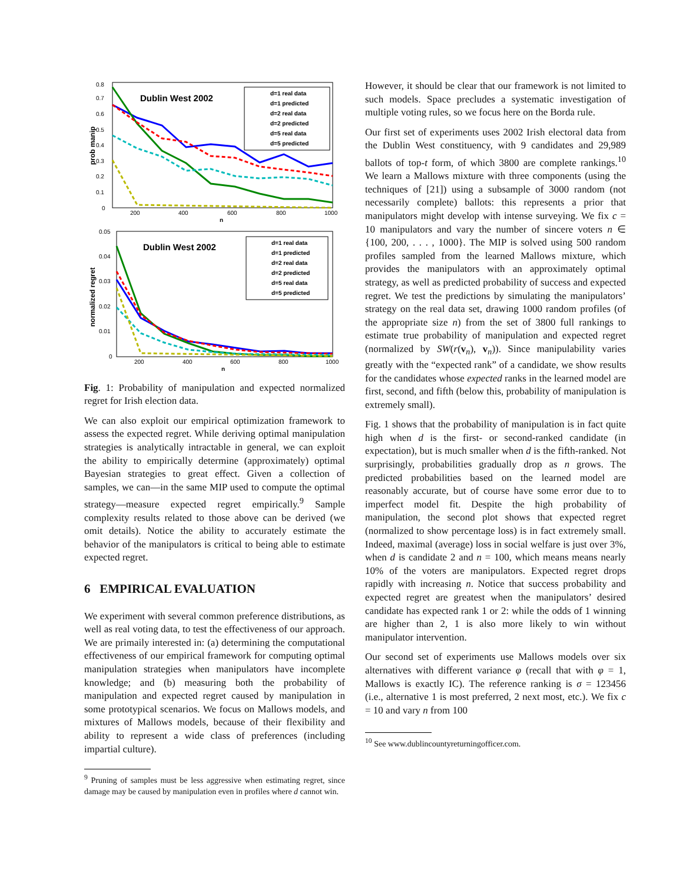0.8
0.7
0.6
0.5
0.4
0.3
0.2
0.1
0
200
400
600
800
1000
n
prob manip
Dublin West 2002
d=1 real data
d=1 predicted
d=2 real data
d=2 predicted
d=5 real data
d=5 predicted
0.05
0.04
0.03
0.02
0.01
0
200
400
600
800
1000
n
normalized regret
Dublin West 2002
d=1 real data
d=1 predicted
d=2 real data
d=2 predicted
d=5 real data
d=5 predicted
Fig. 1: Probability of manipulation and expected normalized regret for Irish election data.
We can also exploit our empirical optimization framework to assess the expected regret. While deriving optimal manipulation strategies is analytically intractable in general, we can exploit the ability to empirically determine (approximately) optimal Bayesian strategies to great effect. Given a collection of samples, we can—in the same MIP used to compute the optimal strategy—measure expected regret empirically.<sup>9</sup> Sample complexity results related to those above can be derived (we omit details). Notice the ability to accurately estimate the behavior of the manipulators is critical to being able to estimate expected regret.
6 EMPIRICAL EVALUATION
We experiment with several common preference distributions, as well as real voting data, to test the effectiveness of our approach. We are primaily interested in: (a) determining the computational effectiveness of our empirical framework for computing optimal manipulation strategies when manipulators have incomplete knowledge; and (b) measuring both the probability of manipulation and expected regret caused by manipulation in some prototypical scenarios. We focus on Mallows models, and mixtures of Mallows models, because of their flexibility and ability to represent a wide class of preferences (including impartial culture).
<sup>9</sup> Pruning of samples must be less aggressive when estimating regret, since damage may be caused by manipulation even in profiles where d cannot win.
However, it should be clear that our framework is not limited to such models. Space precludes a systematic investigation of multiple voting rules, so we focus here on the Borda rule.
Our first set of experiments uses 2002 Irish electoral data from the Dublin West constituency, with 9 candidates and 29,989 ballots of top-t form, of which 3800 are complete rankings.<sup>10</sup> We learn a Mallows mixture with three components (using the techniques of [21]) using a subsample of 3000 random (not necessarily complete) ballots: this represents a prior that manipulators might develop with intense surveying. We fix c = 10 manipulators and vary the number of sincere voters n ∈ {100, 200, . . . , 1000}. The MIP is solved using 500 random profiles sampled from the learned Mallows mixture, which provides the manipulators with an approximately optimal strategy, as well as predicted probability of success and expected regret. We test the predictions by simulating the manipulators’ strategy on the real data set, drawing 1000 random profiles (of the appropriate size n) from the set of 3800 full rankings to estimate true probability of manipulation and expected regret (normalized by SW(r(v<sub>n</sub>), v<sub>n</sub>)). Since manipulability varies greatly with the “expected rank” of a candidate, we show results for the candidates whose expected ranks in the learned model are first, second, and fifth (below this, probability of manipulation is extremely small).
Fig. 1 shows that the probability of manipulation is in fact quite high when d is the first- or second-ranked candidate (in expectation), but is much smaller when d is the fifth-ranked. Not surprisingly, probabilities gradually drop as n grows. The predicted probabilities based on the learned model are reasonably accurate, but of course have some error due to to imperfect model fit. Despite the high probability of manipulation, the second plot shows that expected regret (normalized to show percentage loss) is in fact extremely small. Indeed, maximal (average) loss in social welfare is just over 3%, when d is candidate 2 and n = 100, which means means nearly 10% of the voters are manipulators. Expected regret drops rapidly with increasing n. Notice that success probability and expected regret are greatest when the manipulators’ desired candidate has expected rank 1 or 2: while the odds of 1 winning are higher than 2, 1 is also more likely to win without manipulator intervention.
Our second set of experiments use Mallows models over six alternatives with different variance φ (recall that with φ = 1, Mallows is exactly IC). The reference ranking is σ = 123456 (i.e., alternative 1 is most preferred, 2 next most, etc.). We fix c = 10 and vary n from 100
<sup>10</sup> See www.dublincountyreturningofficer.com.